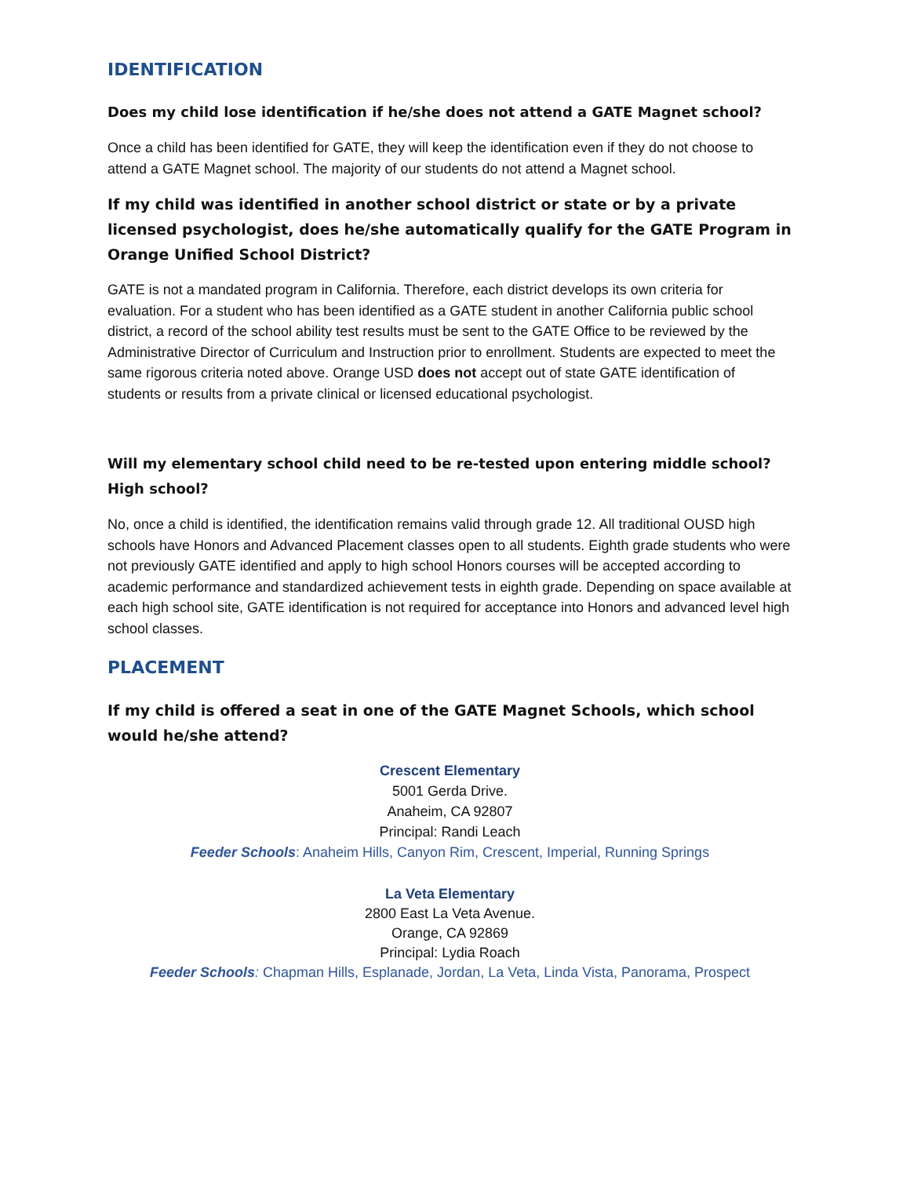IDENTIFICATION
Does my child lose identification if he/she does not attend a GATE Magnet school?
Once a child has been identified for GATE, they will keep the identification even if they do not choose to attend a GATE Magnet school. The majority of our students do not attend a Magnet school.
If my child was identified in another school district or state or by a private licensed psychologist, does he/she automatically qualify for the GATE Program in Orange Unified School District?
GATE is not a mandated program in California. Therefore, each district develops its own criteria for evaluation. For a student who has been identified as a GATE student in another California public school district, a record of the school ability test results must be sent to the GATE Office to be reviewed by the Administrative Director of Curriculum and Instruction prior to enrollment. Students are expected to meet the same rigorous criteria noted above. Orange USD does not accept out of state GATE identification of students or results from a private clinical or licensed educational psychologist.
Will my elementary school child need to be re-tested upon entering middle school? High school?
No, once a child is identified, the identification remains valid through grade 12. All traditional OUSD high schools have Honors and Advanced Placement classes open to all students. Eighth grade students who were not previously GATE identified and apply to high school Honors courses will be accepted according to academic performance and standardized achievement tests in eighth grade. Depending on space available at each high school site, GATE identification is not required for acceptance into Honors and advanced level high school classes.
PLACEMENT
If my child is offered a seat in one of the GATE Magnet Schools, which school would he/she attend?
Crescent Elementary
5001 Gerda Drive.
Anaheim, CA 92807
Principal: Randi Leach
Feeder Schools: Anaheim Hills, Canyon Rim, Crescent, Imperial, Running Springs
La Veta Elementary
2800 East La Veta Avenue.
Orange, CA 92869
Principal: Lydia Roach
Feeder Schools: Chapman Hills, Esplanade, Jordan, La Veta, Linda Vista, Panorama, Prospect